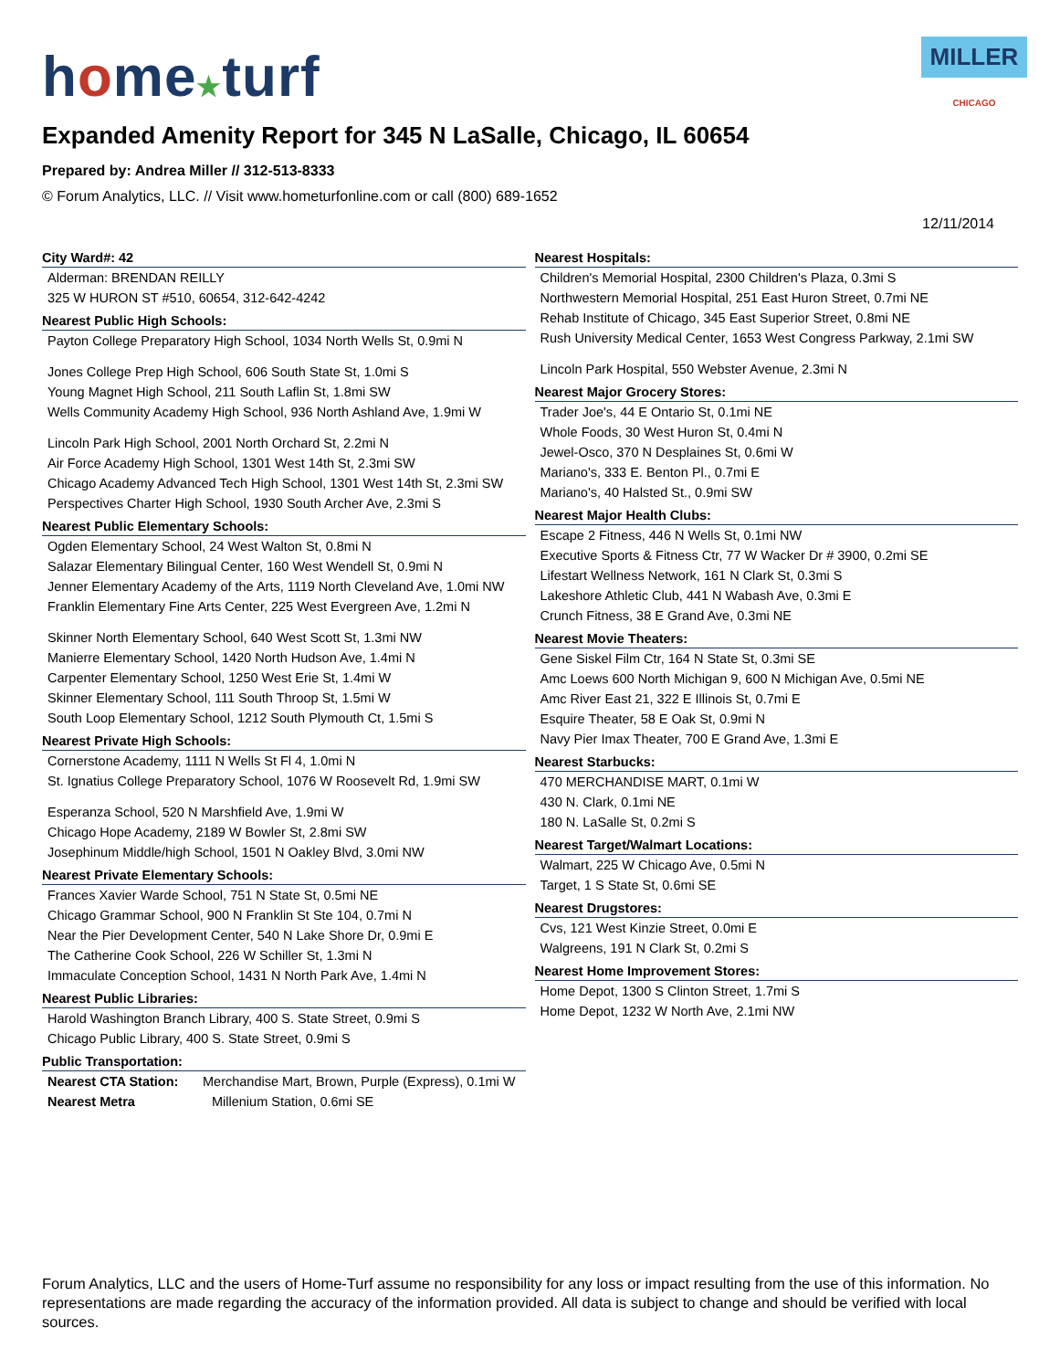MILLER CHICAGO
home★turf
Expanded Amenity Report for 345 N LaSalle, Chicago, IL 60654
Prepared by: Andrea Miller // 312-513-8333
© Forum Analytics, LLC. // Visit www.hometurfonline.com or call (800) 689-1652
12/11/2014
City Ward#: 42
Alderman: BRENDAN REILLY
325 W HURON ST #510, 60654, 312-642-4242
Nearest Public High Schools:
Payton College Preparatory High School, 1034 North Wells St, 0.9mi N
Jones College Prep High School, 606 South State St, 1.0mi S
Young Magnet High School, 211 South Laflin St, 1.8mi SW
Wells Community Academy High School, 936 North Ashland Ave, 1.9mi W
Lincoln Park High School, 2001 North Orchard St, 2.2mi N
Air Force Academy High School, 1301 West 14th St, 2.3mi SW
Chicago Academy Advanced Tech High School, 1301 West 14th St, 2.3mi SW
Perspectives Charter High School, 1930 South Archer Ave, 2.3mi S
Nearest Public Elementary Schools:
Ogden Elementary School, 24 West Walton St, 0.8mi N
Salazar Elementary Bilingual Center, 160 West Wendell St, 0.9mi N
Jenner Elementary Academy of the Arts, 1119 North Cleveland Ave, 1.0mi NW
Franklin Elementary Fine Arts Center, 225 West Evergreen Ave, 1.2mi N
Skinner North Elementary School, 640 West Scott St, 1.3mi NW
Manierre Elementary School, 1420 North Hudson Ave, 1.4mi N
Carpenter Elementary School, 1250 West Erie St, 1.4mi W
Skinner Elementary School, 111 South Throop St, 1.5mi W
South Loop Elementary School, 1212 South Plymouth Ct, 1.5mi S
Nearest Private High Schools:
Cornerstone Academy, 1111 N Wells St Fl 4, 1.0mi N
St. Ignatius College Preparatory School, 1076 W Roosevelt Rd, 1.9mi SW
Esperanza School, 520 N Marshfield Ave, 1.9mi W
Chicago Hope Academy, 2189 W Bowler St, 2.8mi SW
Josephinum Middle/high School, 1501 N Oakley Blvd, 3.0mi NW
Nearest Private Elementary Schools:
Frances Xavier Warde School, 751 N State St, 0.5mi NE
Chicago Grammar School, 900 N Franklin St Ste 104, 0.7mi N
Near the Pier Development Center, 540 N Lake Shore Dr, 0.9mi E
The Catherine Cook School, 226 W Schiller St, 1.3mi N
Immaculate Conception School, 1431 N North Park Ave, 1.4mi N
Nearest Public Libraries:
Harold Washington Branch Library, 400 S. State Street, 0.9mi S
Chicago Public Library, 400 S. State Street, 0.9mi S
Public Transportation:
Nearest CTA Station: Merchandise Mart, Brown, Purple (Express), 0.1mi W
Nearest Metra Millenium Station, 0.6mi SE
Nearest Hospitals:
Children's Memorial Hospital, 2300 Children's Plaza, 0.3mi S
Northwestern Memorial Hospital, 251 East Huron Street, 0.7mi NE
Rehab Institute of Chicago, 345 East Superior Street, 0.8mi NE
Rush University Medical Center, 1653 West Congress Parkway, 2.1mi SW
Lincoln Park Hospital, 550 Webster Avenue, 2.3mi N
Nearest Major Grocery Stores:
Trader Joe's, 44 E Ontario St, 0.1mi NE
Whole Foods, 30 West Huron St, 0.4mi N
Jewel-Osco, 370 N Desplaines St, 0.6mi W
Mariano's, 333 E. Benton Pl., 0.7mi E
Mariano's, 40 Halsted St., 0.9mi SW
Nearest Major Health Clubs:
Escape 2 Fitness, 446 N Wells St, 0.1mi NW
Executive Sports & Fitness Ctr, 77 W Wacker Dr # 3900, 0.2mi SE
Lifestart Wellness Network, 161 N Clark St, 0.3mi S
Lakeshore Athletic Club, 441 N Wabash Ave, 0.3mi E
Crunch Fitness, 38 E Grand Ave, 0.3mi NE
Nearest Movie Theaters:
Gene Siskel Film Ctr, 164 N State St, 0.3mi SE
Amc Loews 600 North Michigan 9, 600 N Michigan Ave, 0.5mi NE
Amc River East 21, 322 E Illinois St, 0.7mi E
Esquire Theater, 58 E Oak St, 0.9mi N
Navy Pier Imax Theater, 700 E Grand Ave, 1.3mi E
Nearest Starbucks:
470 MERCHANDISE MART, 0.1mi W
430 N. Clark, 0.1mi NE
180 N. LaSalle St, 0.2mi S
Nearest Target/Walmart Locations:
Walmart, 225 W Chicago Ave, 0.5mi N
Target, 1 S State St, 0.6mi SE
Nearest Drugstores:
Cvs, 121 West Kinzie Street, 0.0mi E
Walgreens, 191 N Clark St, 0.2mi S
Nearest Home Improvement Stores:
Home Depot, 1300 S Clinton Street, 1.7mi S
Home Depot, 1232 W North Ave, 2.1mi NW
Forum Analytics, LLC and the users of Home-Turf assume no responsibility for any loss or impact resulting from the use of this information. No representations are made regarding the accuracy of the information provided. All data is subject to change and should be verified with local sources.